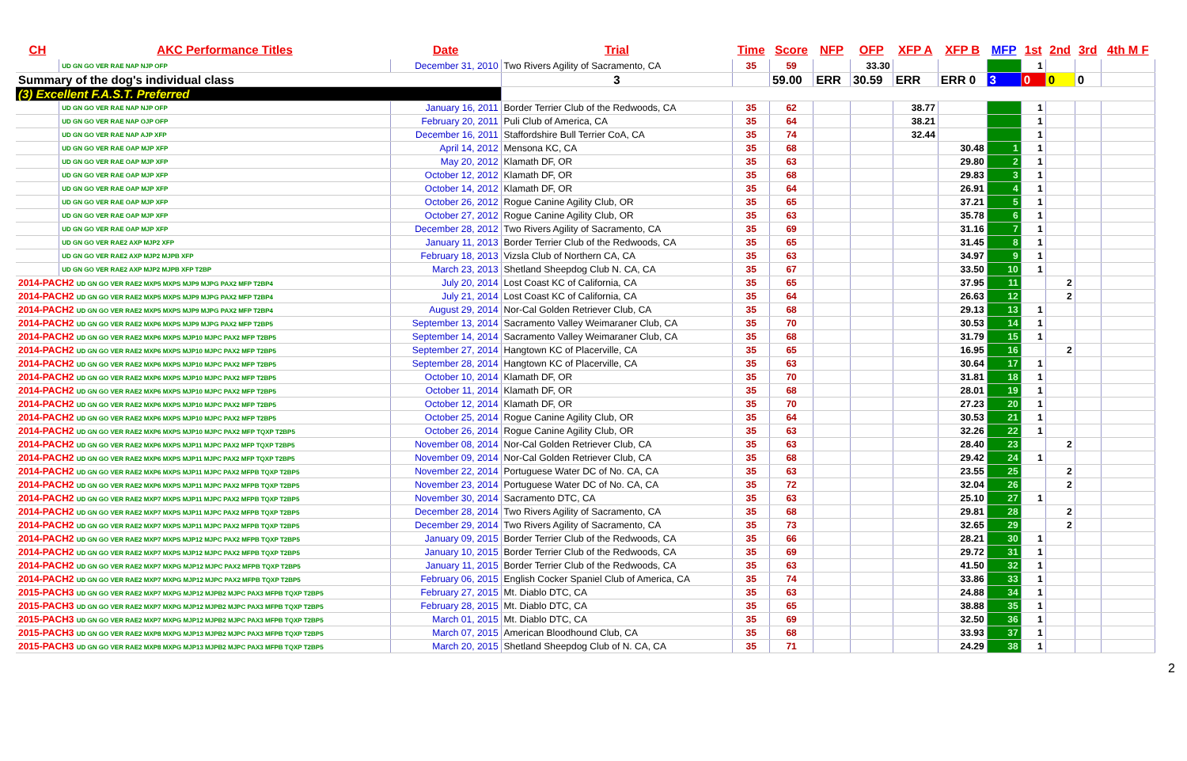| CH | AKC Performance Titles | Date | Trial | Time | Score | NFP | OFP | XFP A | XFP B | MFP | 1st | 2nd | 3rd | 4th M F |
| --- | --- | --- | --- | --- | --- | --- | --- | --- | --- | --- | --- | --- | --- | --- |
| | UD GN GO VER RAE NAP NJP OFP | December 31, 2010 | Two Rivers Agility of Sacramento, CA | 35 | 59 | | 33.30 | | | | 1 | | | |
| Summary of the dog's individual class | | | 3 | | 59.00 | ERR | 30.59 | ERR | ERR 0 | 3 | 0 | 0 | 0 | |
| (3) Excellent F.A.S.T. Preferred | | | | | | | | | | | | | | |
| | UD GN GO VER RAE NAP NJP OFP | January 16, 2011 | Border Terrier Club of the Redwoods, CA | 35 | 62 | | | 38.77 | | | 1 | | | |
| | UD GN GO VER RAE NAP OJP OFP | February 20, 2011 | Puli Club of America, CA | 35 | 64 | | | 38.21 | | | 1 | | | |
| | UD GN GO VER RAE NAP AJP XFP | December 16, 2011 | Staffordshire Bull Terrier CoA, CA | 35 | 74 | | | 32.44 | | | 1 | | | |
| | UD GN GO VER RAE OAP MJP XFP | April 14, 2012 | Mensona KC, CA | 35 | 68 | | | | 30.48 | 1 | 1 | | | |
| | UD GN GO VER RAE OAP MJP XFP | May 20, 2012 | Klamath DF, OR | 35 | 63 | | | | 29.80 | 2 | 1 | | | |
| | UD GN GO VER RAE OAP MJP XFP | October 12, 2012 | Klamath DF, OR | 35 | 68 | | | | 29.83 | 3 | 1 | | | |
| | UD GN GO VER RAE OAP MJP XFP | October 14, 2012 | Klamath DF, OR | 35 | 64 | | | | 26.91 | 4 | 1 | | | |
| | UD GN GO VER RAE OAP MJP XFP | October 26, 2012 | Rogue Canine Agility Club, OR | 35 | 65 | | | | 37.21 | 5 | 1 | | | |
| | UD GN GO VER RAE OAP MJP XFP | October 27, 2012 | Rogue Canine Agility Club, OR | 35 | 63 | | | | 35.78 | 6 | 1 | | | |
| | UD GN GO VER RAE OAP MJP XFP | December 28, 2012 | Two Rivers Agility of Sacramento, CA | 35 | 69 | | | | 31.16 | 7 | 1 | | | |
| | UD GN GO VER RAE2 AXP MJP2 XFP | January 11, 2013 | Border Terrier Club of the Redwoods, CA | 35 | 65 | | | | 31.45 | 8 | 1 | | | |
| | UD GN GO VER RAE2 AXP MJP2 MJPB XFP | February 18, 2013 | Vizsla Club of Northern CA, CA | 35 | 63 | | | | 34.97 | 9 | 1 | | | |
| | UD GN GO VER RAE2 AXP MJP2 MJPB XFP T2BP | March 23, 2013 | Shetland Sheepdog Club N. CA, CA | 35 | 67 | | | | 33.50 | 10 | 1 | | | |
| 2014-PACH2 UD GN GO VER RAE2 MXP5 MXPS MJP9 MJPG PAX2 MFP T2BP4 | | July 20, 2014 | Lost Coast KC of California, CA | 35 | 65 | | | | 37.95 | 11 | | 2 | | |
| 2014-PACH2 UD GN GO VER RAE2 MXP5 MXPS MJP9 MJPG PAX2 MFP T2BP4 | | July 21, 2014 | Lost Coast KC of California, CA | 35 | 64 | | | | 26.63 | 12 | | 2 | | |
| 2014-PACH2 UD GN GO VER RAE2 MXP5 MXPS MJP9 MJPG PAX2 MFP T2BP4 | | August 29, 2014 | Nor-Cal Golden Retriever Club, CA | 35 | 68 | | | | 29.13 | 13 | 1 | | | |
| 2014-PACH2 UD GN GO VER RAE2 MXP6 MXPS MJP9 MJPG PAX2 MFP T2BP5 | | September 13, 2014 | Sacramento Valley Weimaraner Club, CA | 35 | 70 | | | | 30.53 | 14 | 1 | | | |
| 2014-PACH2 UD GN GO VER RAE2 MXP6 MXPS MJP10 MJPC PAX2 MFP T2BP5 | | September 14, 2014 | Sacramento Valley Weimaraner Club, CA | 35 | 68 | | | | 31.79 | 15 | 1 | | | |
| 2014-PACH2 UD GN GO VER RAE2 MXP6 MXPS MJP10 MJPC PAX2 MFP T2BP5 | | September 27, 2014 | Hangtown KC of Placerville, CA | 35 | 65 | | | | 16.95 | 16 | | 2 | | |
| 2014-PACH2 UD GN GO VER RAE2 MXP6 MXPS MJP10 MJPC PAX2 MFP T2BP5 | | September 28, 2014 | Hangtown KC of Placerville, CA | 35 | 63 | | | | 30.64 | 17 | 1 | | | |
| 2014-PACH2 UD GN GO VER RAE2 MXP6 MXPS MJP10 MJPC PAX2 MFP T2BP5 | | October 10, 2014 | Klamath DF, OR | 35 | 70 | | | | 31.81 | 18 | 1 | | | |
| 2014-PACH2 UD GN GO VER RAE2 MXP6 MXPS MJP10 MJPC PAX2 MFP T2BP5 | | October 11, 2014 | Klamath DF, OR | 35 | 68 | | | | 28.01 | 19 | 1 | | | |
| 2014-PACH2 UD GN GO VER RAE2 MXP6 MXPS MJP10 MJPC PAX2 MFP T2BP5 | | October 12, 2014 | Klamath DF, OR | 35 | 70 | | | | 27.23 | 20 | 1 | | | |
| 2014-PACH2 UD GN GO VER RAE2 MXP6 MXPS MJP10 MJPC PAX2 MFP T2BP5 | | October 25, 2014 | Rogue Canine Agility Club, OR | 35 | 64 | | | | 30.53 | 21 | 1 | | | |
| 2014-PACH2 UD GN GO VER RAE2 MXP6 MXPS MJP10 MJPC PAX2 MFP TQXP T2BP5 | | October 26, 2014 | Rogue Canine Agility Club, OR | 35 | 63 | | | | 32.26 | 22 | 1 | | | |
| 2014-PACH2 UD GN GO VER RAE2 MXP6 MXPS MJP11 MJPC PAX2 MFP TQXP T2BP5 | | November 08, 2014 | Nor-Cal Golden Retriever Club, CA | 35 | 63 | | | | 28.40 | 23 | | 2 | | |
| 2014-PACH2 UD GN GO VER RAE2 MXP6 MXPS MJP11 MJPC PAX2 MFP TQXP T2BP5 | | November 09, 2014 | Nor-Cal Golden Retriever Club, CA | 35 | 68 | | | | 29.42 | 24 | 1 | | | |
| 2014-PACH2 UD GN GO VER RAE2 MXP6 MXPS MJP11 MJPC PAX2 MFPB TQXP T2BP5 | | November 22, 2014 | Portuguese Water DC of No. CA, CA | 35 | 63 | | | | 23.55 | 25 | | 2 | | |
| 2014-PACH2 UD GN GO VER RAE2 MXP6 MXPS MJP11 MJPC PAX2 MFPB TQXP T2BP5 | | November 23, 2014 | Portuguese Water DC of No. CA, CA | 35 | 72 | | | | 32.04 | 26 | | 2 | | |
| 2014-PACH2 UD GN GO VER RAE2 MXP7 MXPS MJP11 MJPC PAX2 MFPB TQXP T2BP5 | | November 30, 2014 | Sacramento DTC, CA | 35 | 63 | | | | 25.10 | 27 | 1 | | | |
| 2014-PACH2 UD GN GO VER RAE2 MXP7 MXPS MJP11 MJPC PAX2 MFPB TQXP T2BP5 | | December 28, 2014 | Two Rivers Agility of Sacramento, CA | 35 | 68 | | | | 29.81 | 28 | | 2 | | |
| 2014-PACH2 UD GN GO VER RAE2 MXP7 MXPS MJP11 MJPC PAX2 MFPB TQXP T2BP5 | | December 29, 2014 | Two Rivers Agility of Sacramento, CA | 35 | 73 | | | | 32.65 | 29 | | 2 | | |
| 2014-PACH2 UD GN GO VER RAE2 MXP7 MXPS MJP12 MJPC PAX2 MFPB TQXP T2BP5 | | January 09, 2015 | Border Terrier Club of the Redwoods, CA | 35 | 66 | | | | 28.21 | 30 | 1 | | | |
| 2014-PACH2 UD GN GO VER RAE2 MXP7 MXPS MJP12 MJPC PAX2 MFPB TQXP T2BP5 | | January 10, 2015 | Border Terrier Club of the Redwoods, CA | 35 | 69 | | | | 29.72 | 31 | 1 | | | |
| 2014-PACH2 UD GN GO VER RAE2 MXP7 MXPG MJP12 MJPC PAX2 MFPB TQXP T2BP5 | | January 11, 2015 | Border Terrier Club of the Redwoods, CA | 35 | 63 | | | | 41.50 | 32 | 1 | | | |
| 2014-PACH2 UD GN GO VER RAE2 MXP7 MXPG MJP12 MJPC PAX2 MFPB TQXP T2BP5 | | February 06, 2015 | English Cocker Spaniel Club of America, CA | 35 | 74 | | | | 33.86 | 33 | 1 | | | |
| 2015-PACH3 UD GN GO VER RAE2 MXP7 MXPG MJP12 MJPB2 MJPC PAX3 MFPB TQXP T2BP5 | | February 27, 2015 | Mt. Diablo DTC, CA | 35 | 63 | | | | 24.88 | 34 | 1 | | | |
| 2015-PACH3 UD GN GO VER RAE2 MXP7 MXPG MJP12 MJPB2 MJPC PAX3 MFPB TQXP T2BP5 | | February 28, 2015 | Mt. Diablo DTC, CA | 35 | 65 | | | | 38.88 | 35 | 1 | | | |
| 2015-PACH3 UD GN GO VER RAE2 MXP7 MXPG MJP12 MJPB2 MJPC PAX3 MFPB TQXP T2BP5 | | March 01, 2015 | Mt. Diablo DTC, CA | 35 | 69 | | | | 32.50 | 36 | 1 | | | |
| 2015-PACH3 UD GN GO VER RAE2 MXP8 MXPG MJP13 MJPB2 MJPC PAX3 MFPB TQXP T2BP5 | | March 07, 2015 | American Bloodhound Club, CA | 35 | 68 | | | | 33.93 | 37 | 1 | | | |
| 2015-PACH3 UD GN GO VER RAE2 MXP8 MXPG MJP13 MJPB2 MJPC PAX3 MFPB TQXP T2BP5 | | March 20, 2015 | Shetland Sheepdog Club of N. CA, CA | 35 | 71 | | | | 24.29 | 38 | 1 | | | |
2